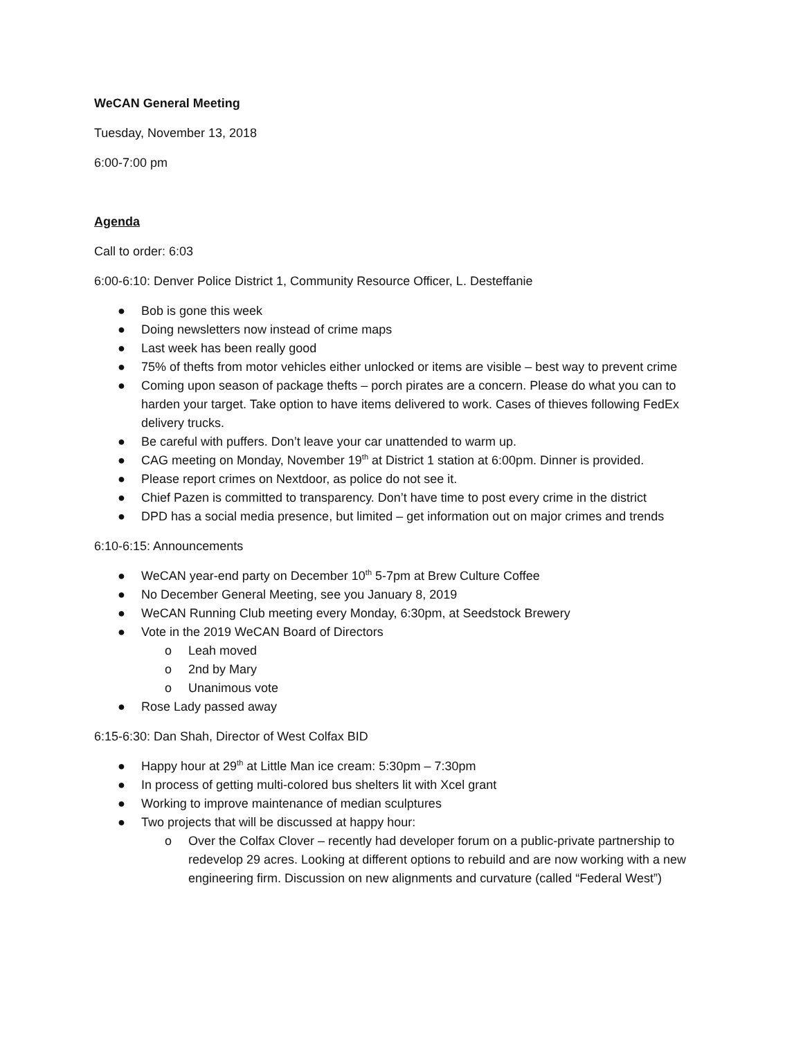WeCAN General Meeting
Tuesday, November 13, 2018
6:00-7:00 pm
Agenda
Call to order: 6:03
6:00-6:10: Denver Police District 1, Community Resource Officer, L. Desteffanie
● Bob is gone this week
● Doing newsletters now instead of crime maps
● Last week has been really good
● 75% of thefts from motor vehicles either unlocked or items are visible – best way to prevent crime
● Coming upon season of package thefts – porch pirates are a concern. Please do what you can to harden your target. Take option to have items delivered to work. Cases of thieves following FedEx delivery trucks.
● Be careful with puffers. Don’t leave your car unattended to warm up.
● CAG meeting on Monday, November 19<sup>th</sup> at District 1 station at 6:00pm. Dinner is provided.
● Please report crimes on Nextdoor, as police do not see it.
● Chief Pazen is committed to transparency. Don’t have time to post every crime in the district
● DPD has a social media presence, but limited – get information out on major crimes and trends
6:10-6:15: Announcements
● WeCAN year-end party on December 10<sup>th</sup> 5-7pm at Brew Culture Coffee
● No December General Meeting, see you January 8, 2019
● WeCAN Running Club meeting every Monday, 6:30pm, at Seedstock Brewery
● Vote in the 2019 WeCAN Board of Directors
o Leah moved
o 2nd by Mary
o Unanimous vote
● Rose Lady passed away
6:15-6:30: Dan Shah, Director of West Colfax BID
● Happy hour at 29<sup>th</sup> at Little Man ice cream: 5:30pm – 7:30pm
● In process of getting multi-colored bus shelters lit with Xcel grant
● Working to improve maintenance of median sculptures
● Two projects that will be discussed at happy hour:
o Over the Colfax Clover – recently had developer forum on a public-private partnership to redevelop 29 acres. Looking at different options to rebuild and are now working with a new engineering firm. Discussion on new alignments and curvature (called “Federal West”)